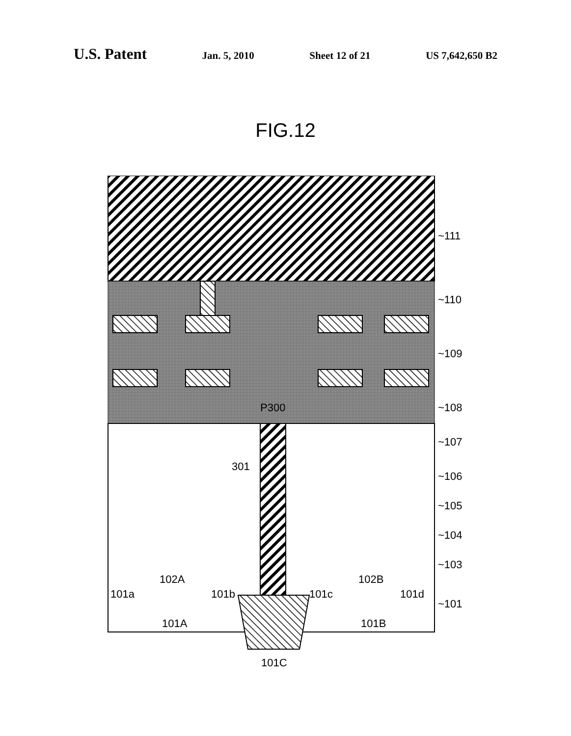U.S. Patent Jan. 5, 2010 Sheet 12 of 21 US 7,642,650 B2
FIG.12
~111
~110
~109
~108
~107
~106
~105
~104
~103
~101
P300
301
102A
102B
101a
101b
101c
101d
101A
101B
101C